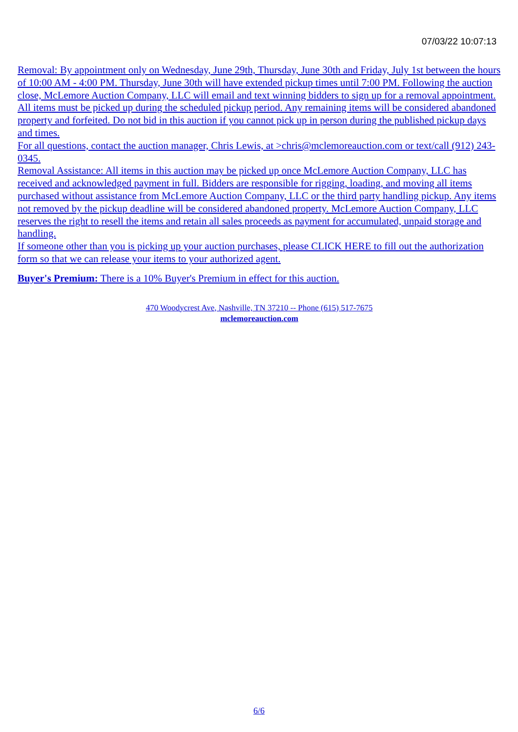07/03/22 10:07:13
Removal: By appointment only on Wednesday, June 29th, Thursday, June 30th and Friday, July 1st between the hours of 10:00 AM - 4:00 PM. Thursday, June 30th will have extended pickup times until 7:00 PM. Following the auction close, McLemore Auction Company, LLC will email and text winning bidders to sign up for a removal appointment. All items must be picked up during the scheduled pickup period. Any remaining items will be considered abandoned property and forfeited. Do not bid in this auction if you cannot pick up in person during the published pickup days and times.
For all questions, contact the auction manager, Chris Lewis, at >chris@mclemoreauction.com or text/call (912) 243-0345.
Removal Assistance: All items in this auction may be picked up once McLemore Auction Company, LLC has received and acknowledged payment in full. Bidders are responsible for rigging, loading, and moving all items purchased without assistance from McLemore Auction Company, LLC or the third party handling pickup. Any items not removed by the pickup deadline will be considered abandoned property. McLemore Auction Company, LLC reserves the right to resell the items and retain all sales proceeds as payment for accumulated, unpaid storage and handling.
If someone other than you is picking up your auction purchases, please CLICK HERE to fill out the authorization form so that we can release your items to your authorized agent.
Buyer's Premium: There is a 10% Buyer's Premium in effect for this auction.
470 Woodycrest Ave, Nashville, TN 37210 -- Phone (615) 517-7675
mclemoreauction.com
6/6